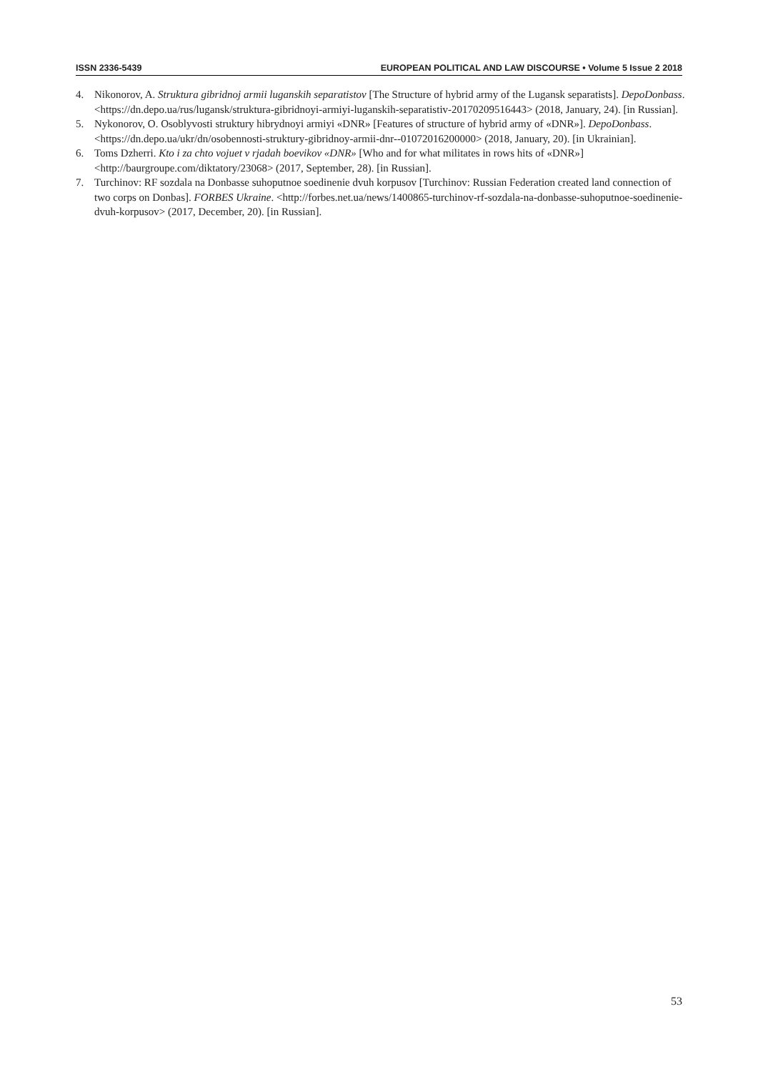ISSN 2336-5439 EUROPEAN POLITICAL AND LAW DISCOURSE • Volume 5 Issue 2 2018
4. Nikonorov, A. Struktura gibridnoj armii luganskih separatistov [The Structure of hybrid army of the Lugansk separatists]. DepoDonbass. <https://dn.depo.ua/rus/lugansk/struktura-gibridnoyi-armiyi-luganskih-separatistiv-20170209516443> (2018, January, 24). [in Russian].
5. Nykonorov, O. Osoblyvosti struktury hibrydnoyi armiyi «DNR» [Features of structure of hybrid army of «DNR»]. DepoDonbass.<https://dn.depo.ua/ukr/dn/osobennosti-struktury-gibridnoy-armii-dnr--01072016200000> (2018, January, 20). [in Ukrainian].
6. Toms Dzherri. Kto i za chto vojuet v rjadah boevikov «DNR» [Who and for what militates in rows hits of «DNR»] <http://baurgroupe.com/diktatory/23068> (2017, September, 28). [in Russian].
7. Turchinov: RF sozdala na Donbasse suhoputnoe soedinenie dvuh korpusov [Turchinov: Russian Federation created land connection of two corps on Donbas]. FORBES Ukraine. <http://forbes.net.ua/news/1400865-turchinov-rf-sozdala-na-donbasse-suhoputnoe-soedinenie-dvuh-korpusov> (2017, December, 20). [in Russian].
53